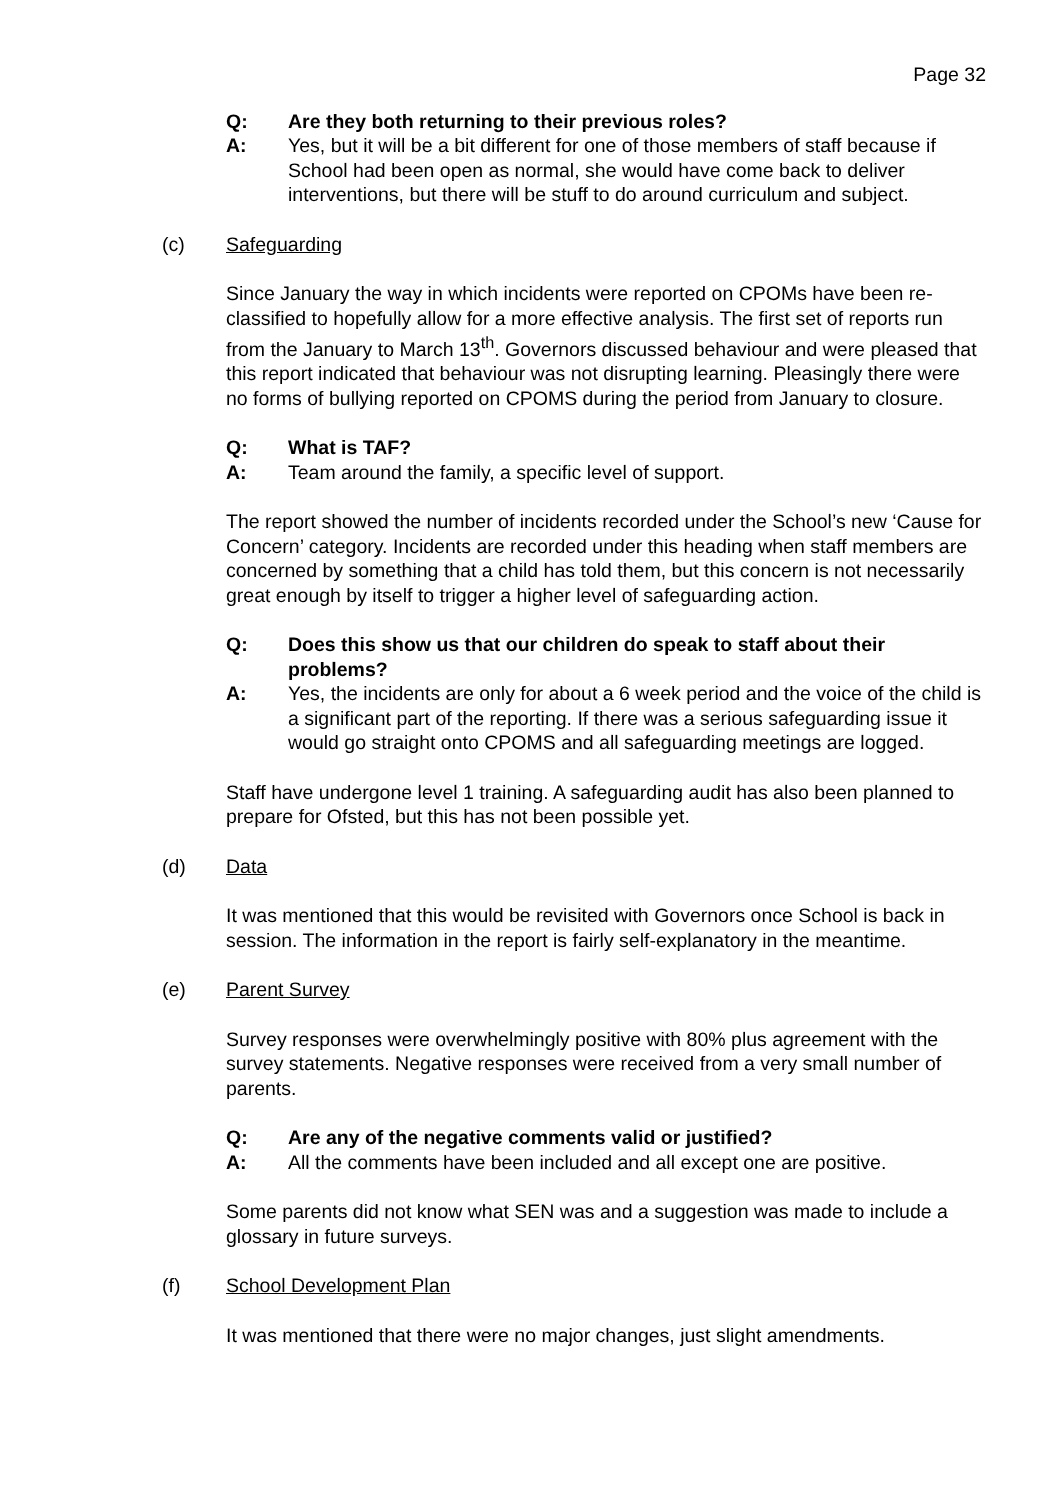Page 32
Q: Are they both returning to their previous roles?
A: Yes, but it will be a bit different for one of those members of staff because if School had been open as normal, she would have come back to deliver interventions, but there will be stuff to do around curriculum and subject.
(c) Safeguarding
Since January the way in which incidents were reported on CPOMs have been re-classified to hopefully allow for a more effective analysis. The first set of reports run from the January to March 13<sup>th</sup>. Governors discussed behaviour and were pleased that this report indicated that behaviour was not disrupting learning. Pleasingly there were no forms of bullying reported on CPOMS during the period from January to closure.
Q: What is TAF?
A: Team around the family, a specific level of support.
The report showed the number of incidents recorded under the School’s new ‘Cause for Concern’ category. Incidents are recorded under this heading when staff members are concerned by something that a child has told them, but this concern is not necessarily great enough by itself to trigger a higher level of safeguarding action.
Q: Does this show us that our children do speak to staff about their problems?
A: Yes, the incidents are only for about a 6 week period and the voice of the child is a significant part of the reporting. If there was a serious safeguarding issue it would go straight onto CPOMS and all safeguarding meetings are logged.
Staff have undergone level 1 training. A safeguarding audit has also been planned to prepare for Ofsted, but this has not been possible yet.
(d) Data
It was mentioned that this would be revisited with Governors once School is back in session. The information in the report is fairly self-explanatory in the meantime.
(e) Parent Survey
Survey responses were overwhelmingly positive with 80% plus agreement with the survey statements. Negative responses were received from a very small number of parents.
Q: Are any of the negative comments valid or justified?
A: All the comments have been included and all except one are positive.
Some parents did not know what SEN was and a suggestion was made to include a glossary in future surveys.
(f) School Development Plan
It was mentioned that there were no major changes, just slight amendments.